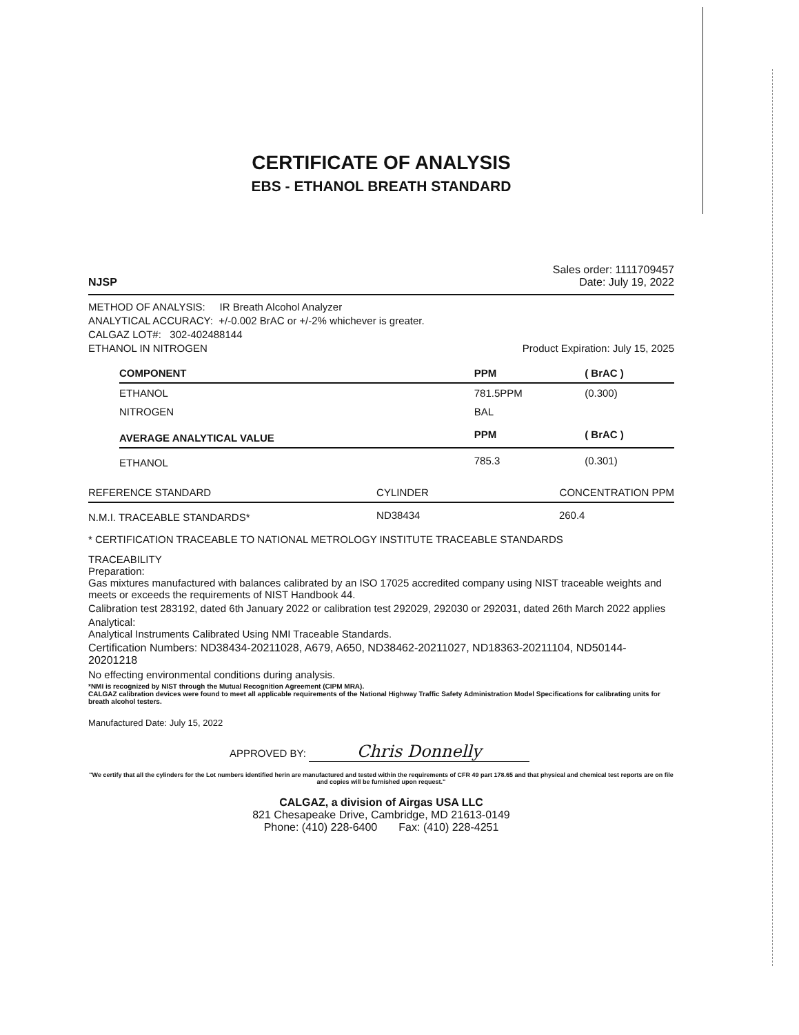CERTIFICATE OF ANALYSIS
EBS - ETHANOL BREATH STANDARD
NJSP
Sales order: 1111709457
Date: July 19, 2022
METHOD OF ANALYSIS: IR Breath Alcohol Analyzer
ANALYTICAL ACCURACY: +/-0.002 BrAC or +/-2% whichever is greater.
CALGAZ LOT#: 302-402488144
ETHANOL IN NITROGEN Product Expiration: July 15, 2025
| COMPONENT | PPM | ( BrAC ) |
| --- | --- | --- |
| ETHANOL | 781.5PPM | (0.300) |
| NITROGEN | BAL | |
| AVERAGE ANALYTICAL VALUE | PPM | ( BrAC ) |
| ETHANOL | 785.3 | (0.301) |
| REFERENCE STANDARD | CYLINDER | CONCENTRATION PPM |
| --- | --- | --- |
| N.M.I. TRACEABLE STANDARDS* | ND38434 | 260.4 |
* CERTIFICATION TRACEABLE TO NATIONAL METROLOGY INSTITUTE TRACEABLE STANDARDS
TRACEABILITY
Preparation:
Gas mixtures manufactured with balances calibrated by an ISO 17025 accredited company using NIST traceable weights and meets or exceeds the requirements of NIST Handbook 44.
Calibration test 283192, dated 6th January 2022 or calibration test 292029, 292030 or 292031, dated 26th March 2022 applies
Analytical:
Analytical Instruments Calibrated Using NMI Traceable Standards.
Certification Numbers: ND38434-20211028, A679, A650, ND38462-20211027, ND18363-20211104, ND50144-20201218
No effecting environmental conditions during analysis.
*NMI is recognized by NIST through the Mutual Recognition Agreement (CIPM MRA).
CALGAZ calibration devices were found to meet all applicable requirements of the National Highway Traffic Safety Administration Model Specifications for calibrating units for breath alcohol testers.
Manufactured Date: July 15, 2022
APPROVED BY: Chris Donnelly
"We certify that all the cylinders for the Lot numbers identified herin are manufactured and tested within the requirements of CFR 49 part 178.65 and that physical and chemical test reports are on file and copies will be furnished upon request."
CALGAZ, a division of Airgas USA LLC
821 Chesapeake Drive, Cambridge, MD 21613-0149
Phone: (410) 228-6400 Fax: (410) 228-4251